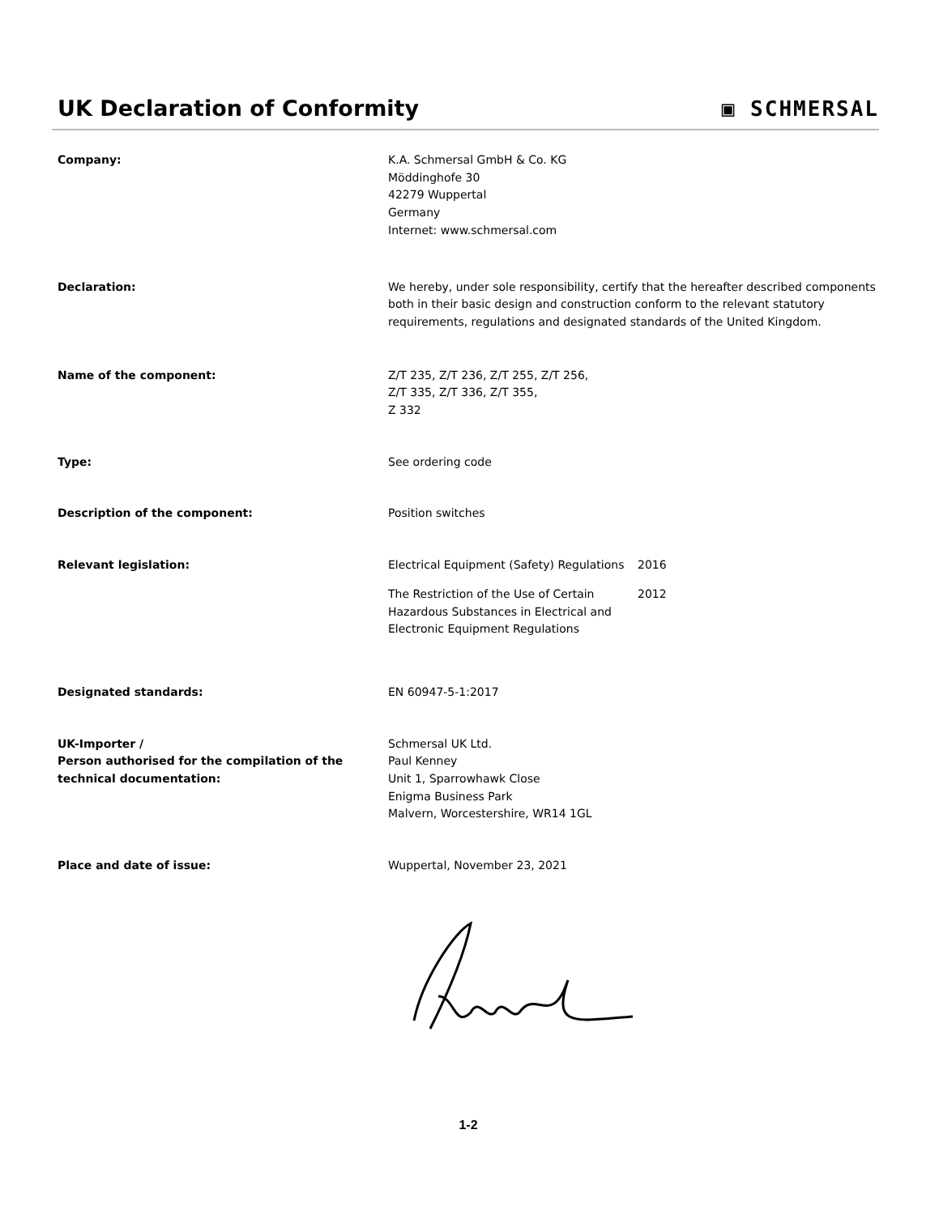UK Declaration of Conformity ▣ SCHMERSAL
Company: K.A. Schmersal GmbH & Co. KG
Möddinghofe 30
42279 Wuppertal
Germany
Internet: www.schmersal.com
Declaration: We hereby, under sole responsibility, certify that the hereafter described components both in their basic design and construction conform to the relevant statutory requirements, regulations and designated standards of the United Kingdom.
Name of the component: Z/T 235, Z/T 236, Z/T 255, Z/T 256,
Z/T 335, Z/T 336, Z/T 355,
Z 332
Type: See ordering code
Description of the component: Position switches
Relevant legislation: Electrical Equipment (Safety) Regulations
2016
The Restriction of the Use of Certain Hazardous Substances in Electrical and Electronic Equipment Regulations
2012
Designated standards: EN 60947-5-1:2017
UK-Importer /
Person authorised for the compilation of the technical documentation:
Schmersal UK Ltd.
Paul Kenney
Unit 1, Sparrowhawk Close
Enigma Business Park
Malvern, Worcestershire, WR14 1GL
Place and date of issue: Wuppertal, November 23, 2021
1-2